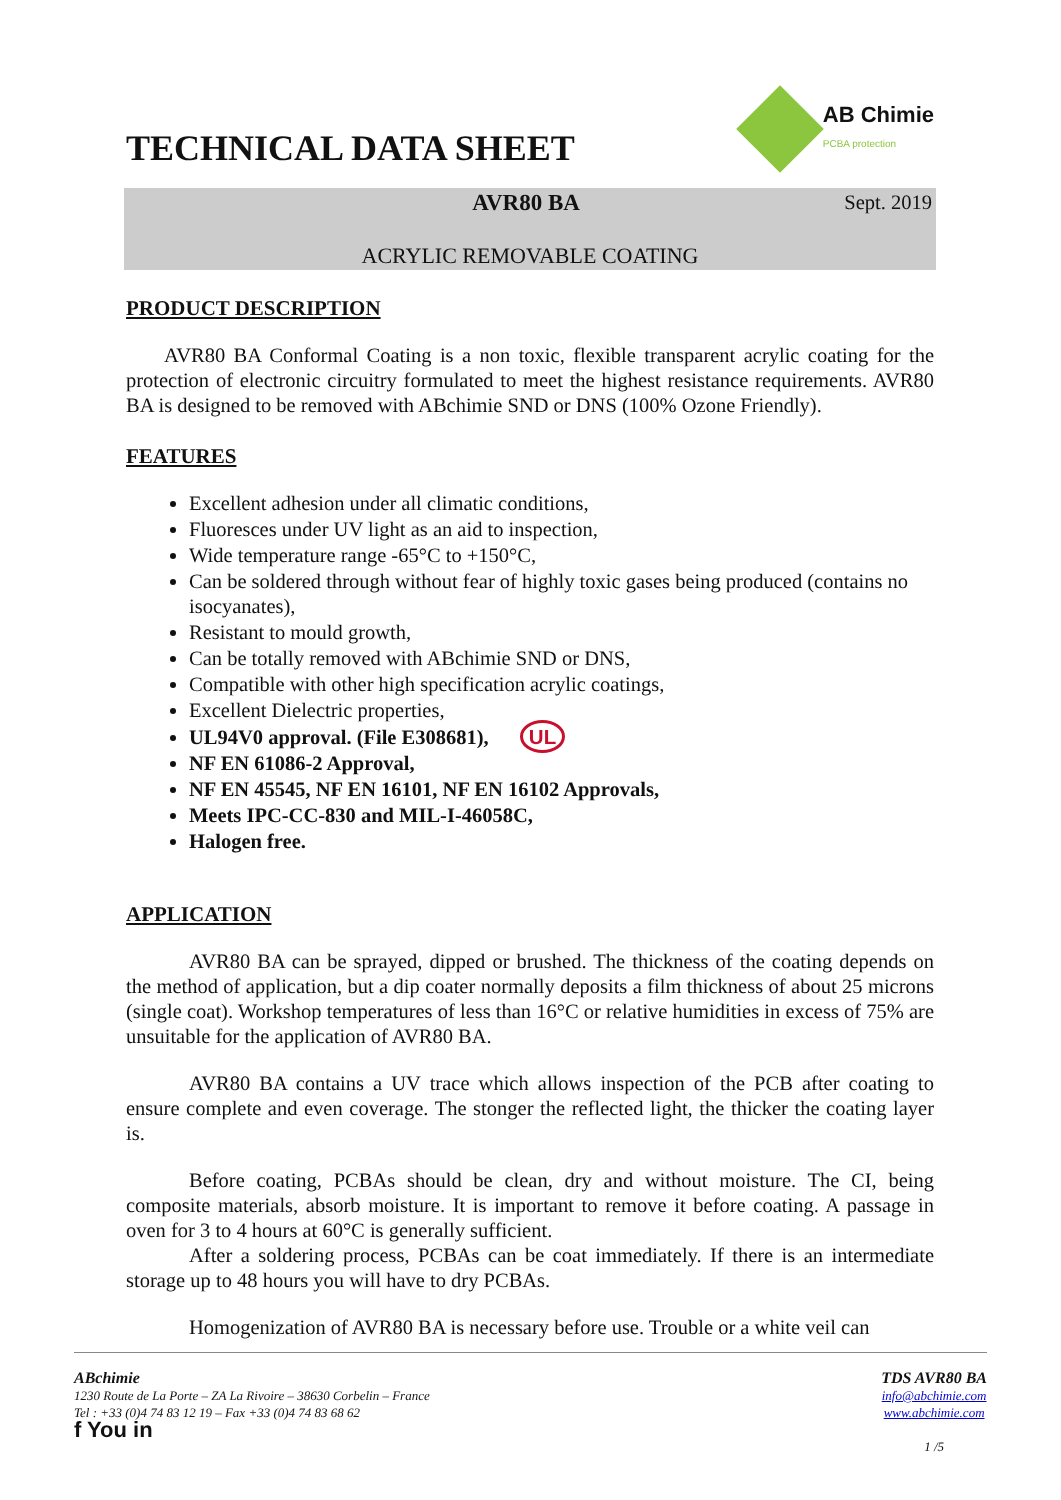TECHNICAL DATA SHEET
AB Chimie
PCBA protection
AVR80 BA Sept. 2019
ACRYLIC REMOVABLE COATING
PRODUCT DESCRIPTION
AVR80 BA Conformal Coating is a non toxic, flexible transparent acrylic coating for the protection of electronic circuitry formulated to meet the highest resistance requirements. AVR80 BA is designed to be removed with ABchimie SND or DNS (100% Ozone Friendly).
FEATURES
Excellent adhesion under all climatic conditions,
Fluoresces under UV light as an aid to inspection,
Wide temperature range -65°C to +150°C,
Can be soldered through without fear of highly toxic gases being produced (contains no isocyanates),
Resistant to mould growth,
Can be totally removed with ABchimie SND or DNS,
Compatible with other high specification acrylic coatings,
Excellent Dielectric properties,
UL94V0 approval. (File E308681), UL
NF EN 61086-2 Approval,
NF EN 45545, NF EN 16101, NF EN 16102 Approvals,
Meets IPC-CC-830 and MIL-I-46058C,
Halogen free.
APPLICATION
AVR80 BA can be sprayed, dipped or brushed. The thickness of the coating depends on the method of application, but a dip coater normally deposits a film thickness of about 25 microns (single coat). Workshop temperatures of less than 16°C or relative humidities in excess of 75% are unsuitable for the application of AVR80 BA.
AVR80 BA contains a UV trace which allows inspection of the PCB after coating to ensure complete and even coverage. The stonger the reflected light, the thicker the coating layer is.
Before coating, PCBAs should be clean, dry and without moisture. The CI, being composite materials, absorb moisture. It is important to remove it before coating. A passage in oven for 3 to 4 hours at 60°C is generally sufficient.
After a soldering process, PCBAs can be coat immediately. If there is an intermediate storage up to 48 hours you will have to dry PCBAs.
Homogenization of AVR80 BA is necessary before use. Trouble or a white veil can
ABchimie
1230 Route de La Porte – ZA La Rivoire – 38630 Corbelin – France
Tel : +33 (0)4 74 83 12 19 – Fax +33 (0)4 74 83 68 62
f You in
TDS AVR80 BA
info@abchimie.com
www.abchimie.com
1 /5